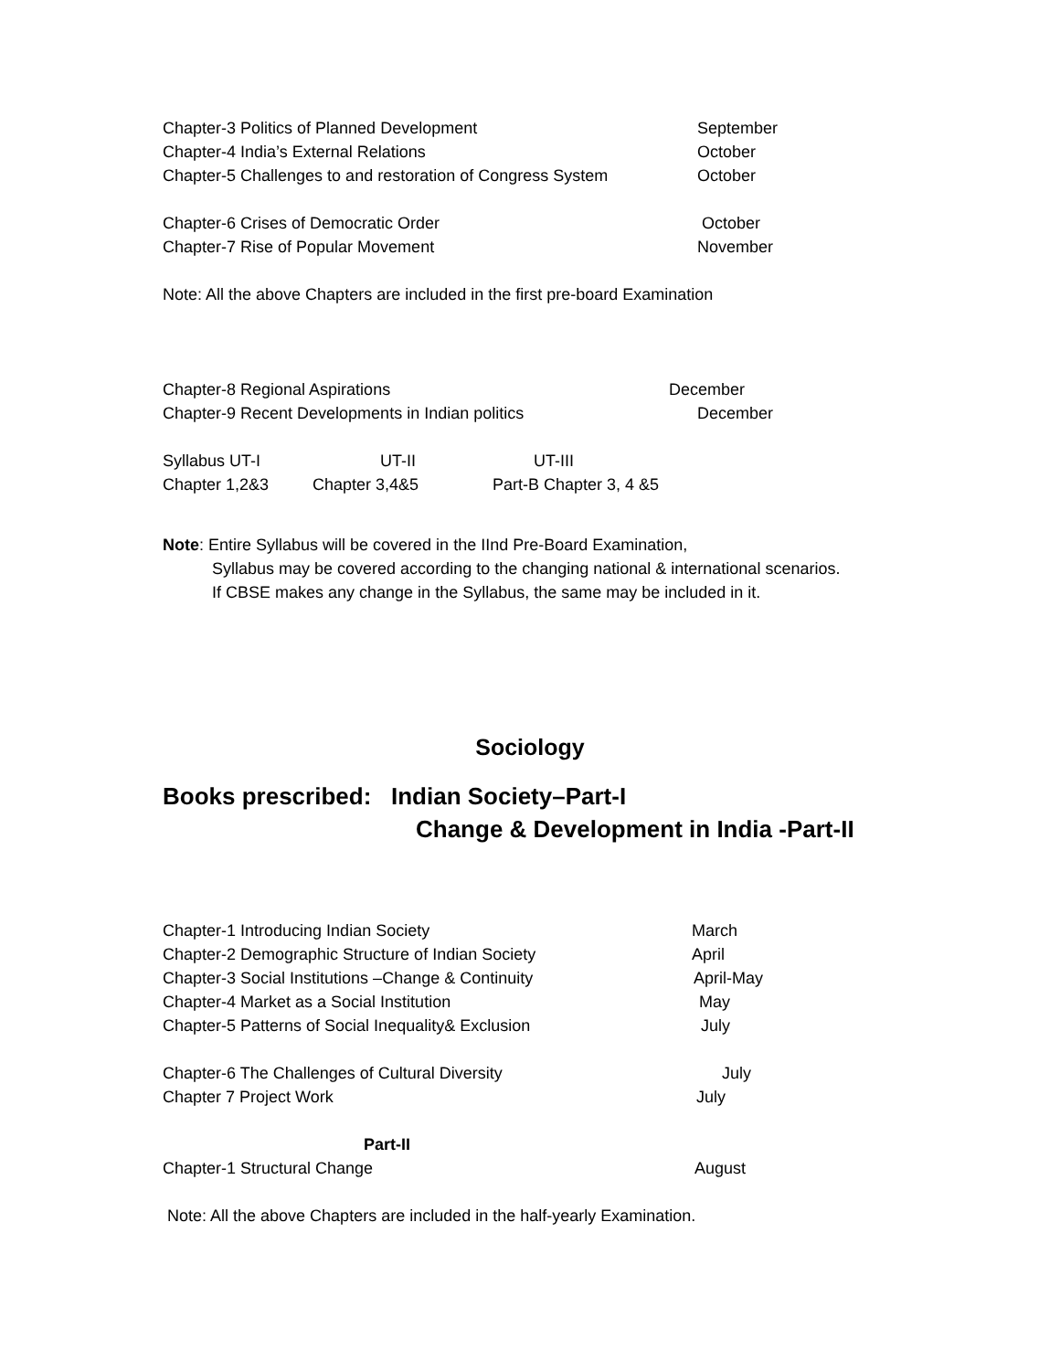Chapter-3 Politics of Planned Development September
Chapter-4 India’s External Relations October
Chapter-5 Challenges to and restoration of Congress System October
Chapter-6 Crises of Democratic Order October
Chapter-7 Rise of Popular Movement November
Note: All the above Chapters are included in the first pre-board Examination
Chapter-8 Regional Aspirations December
Chapter-9 Recent Developments in Indian politics December
Syllabus UT-I UT-II UT-III
Chapter 1,2&3 Chapter 3,4&5 Part-B Chapter 3, 4 &5
Note: Entire Syllabus will be covered in the IInd Pre-Board Examination,
Syllabus may be covered according to the changing national & international scenarios.
If CBSE makes any change in the Syllabus, the same may be included in it.
Sociology
Books prescribed: Indian Society–Part-I
Change & Development in India -Part-II
Chapter-1 Introducing Indian Society March
Chapter-2 Demographic Structure of Indian Society April
Chapter-3 Social Institutions –Change & Continuity April-May
Chapter-4 Market as a Social Institution May
Chapter-5 Patterns of Social Inequality& Exclusion July
Chapter-6 The Challenges of Cultural Diversity July
Chapter 7 Project Work July
Part-II
Chapter-1 Structural Change August
Note: All the above Chapters are included in the half-yearly Examination.